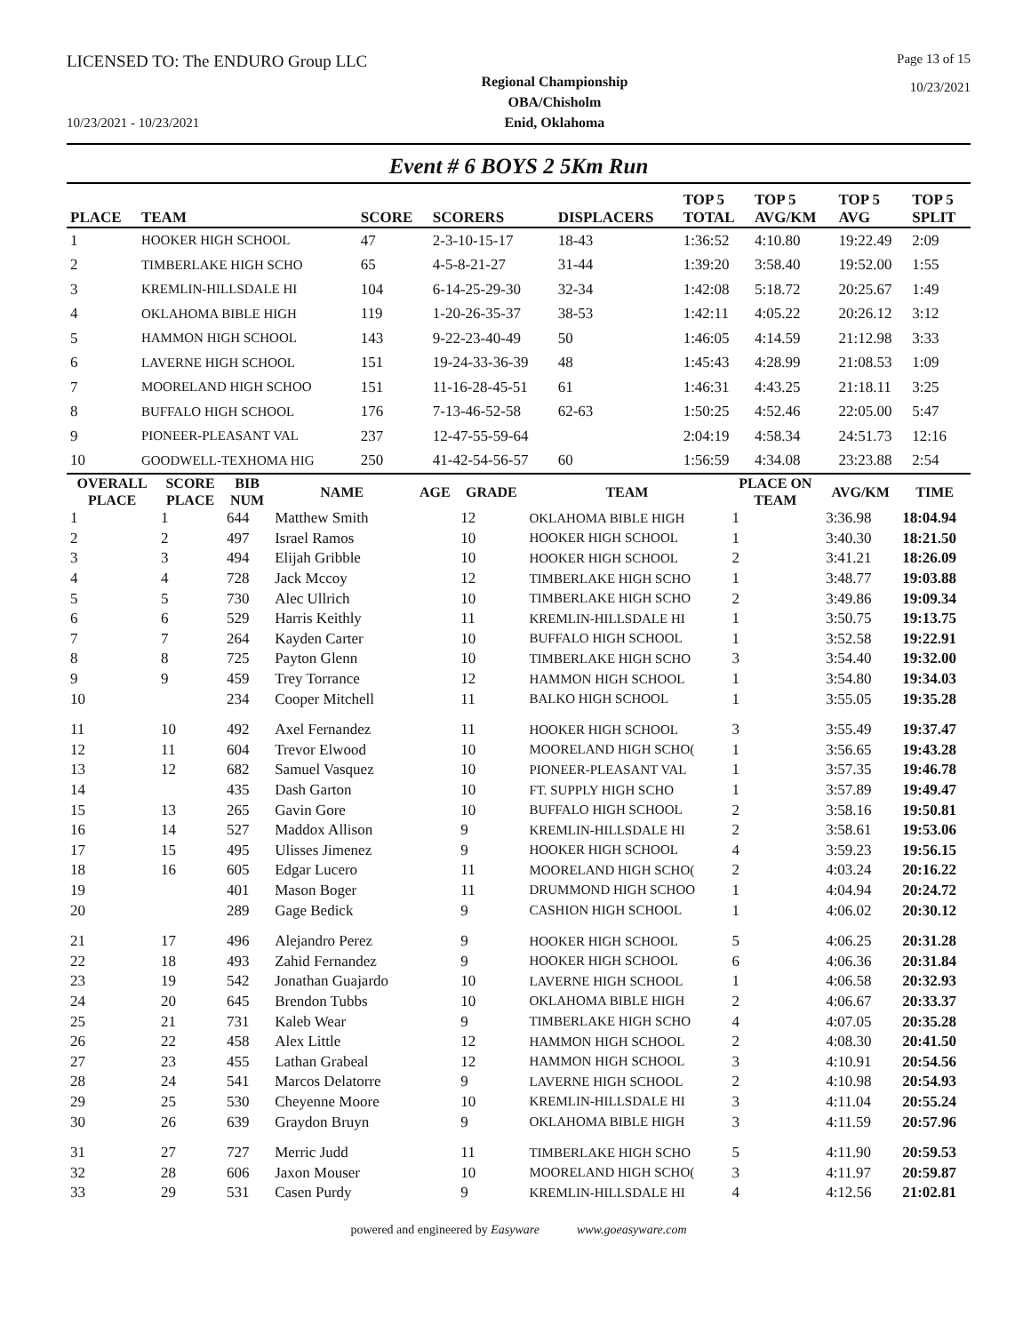LICENSED TO: The ENDURO Group LLC Page 13 of 15
10/23/2021 - 10/23/2021
Regional Championship
OBA/Chisholm
Enid, Oklahoma
10/23/2021
Event # 6 BOYS 2 5Km Run
| PLACE | TEAM | SCORE | SCORERS | DISPLACERS | TOP 5 TOTAL | TOP 5 AVG/KM | TOP 5 AVG | TOP 5 SPLIT |
| --- | --- | --- | --- | --- | --- | --- | --- | --- |
| 1 | HOOKER HIGH SCHOOL | 47 | 2-3-10-15-17 | 18-43 | 1:36:52 | 4:10.80 | 19:22.49 | 2:09 |
| 2 | TIMBERLAKE HIGH SCHO | 65 | 4-5-8-21-27 | 31-44 | 1:39:20 | 3:58.40 | 19:52.00 | 1:55 |
| 3 | KREMLIN-HILLSDALE HI | 104 | 6-14-25-29-30 | 32-34 | 1:42:08 | 5:18.72 | 20:25.67 | 1:49 |
| 4 | OKLAHOMA BIBLE HIGH | 119 | 1-20-26-35-37 | 38-53 | 1:42:11 | 4:05.22 | 20:26.12 | 3:12 |
| 5 | HAMMON HIGH SCHOOL | 143 | 9-22-23-40-49 | 50 | 1:46:05 | 4:14.59 | 21:12.98 | 3:33 |
| 6 | LAVERNE HIGH SCHOOL | 151 | 19-24-33-36-39 | 48 | 1:45:43 | 4:28.99 | 21:08.53 | 1:09 |
| 7 | MOORELAND HIGH SCHOO | 151 | 11-16-28-45-51 | 61 | 1:46:31 | 4:43.25 | 21:18.11 | 3:25 |
| 8 | BUFFALO HIGH SCHOOL | 176 | 7-13-46-52-58 | 62-63 | 1:50:25 | 4:52.46 | 22:05.00 | 5:47 |
| 9 | PIONEER-PLEASANT VAL | 237 | 12-47-55-59-64 | | 2:04:19 | 4:58.34 | 24:51.73 | 12:16 |
| 10 | GOODWELL-TEXHOMA HIG | 250 | 41-42-54-56-57 | 60 | 1:56:59 | 4:34.08 | 23:23.88 | 2:54 |
| OVERALL PLACE | SCORE PLACE | BIB NUM | NAME | AGE | GRADE | TEAM | PLACE ON TEAM | AVG/KM | TIME |
| --- | --- | --- | --- | --- | --- | --- | --- | --- | --- |
| 1 | 1 | 644 | Matthew Smith | | 12 | OKLAHOMA BIBLE HIGH | 1 | 3:36.98 | 18:04.94 |
| 2 | 2 | 497 | Israel Ramos | | 10 | HOOKER HIGH SCHOOL | 1 | 3:40.30 | 18:21.50 |
| 3 | 3 | 494 | Elijah Gribble | | 10 | HOOKER HIGH SCHOOL | 2 | 3:41.21 | 18:26.09 |
| 4 | 4 | 728 | Jack Mccoy | | 12 | TIMBERLAKE HIGH SCHO | 1 | 3:48.77 | 19:03.88 |
| 5 | 5 | 730 | Alec Ullrich | | 10 | TIMBERLAKE HIGH SCHO | 2 | 3:49.86 | 19:09.34 |
| 6 | 6 | 529 | Harris Keithly | | 11 | KREMLIN-HILLSDALE HI | 1 | 3:50.75 | 19:13.75 |
| 7 | 7 | 264 | Kayden Carter | | 10 | BUFFALO HIGH SCHOOL | 1 | 3:52.58 | 19:22.91 |
| 8 | 8 | 725 | Payton Glenn | | 10 | TIMBERLAKE HIGH SCHO | 3 | 3:54.40 | 19:32.00 |
| 9 | 9 | 459 | Trey Torrance | | 12 | HAMMON HIGH SCHOOL | 1 | 3:54.80 | 19:34.03 |
| 10 | | 234 | Cooper Mitchell | | 11 | BALKO HIGH SCHOOL | 1 | 3:55.05 | 19:35.28 |
| 11 | 10 | 492 | Axel Fernandez | | 11 | HOOKER HIGH SCHOOL | 3 | 3:55.49 | 19:37.47 |
| 12 | 11 | 604 | Trevor Elwood | | 10 | MOORELAND HIGH SCHO( | 1 | 3:56.65 | 19:43.28 |
| 13 | 12 | 682 | Samuel Vasquez | | 10 | PIONEER-PLEASANT VAL | 1 | 3:57.35 | 19:46.78 |
| 14 | | 435 | Dash Garton | | 10 | FT. SUPPLY HIGH SCHO | 1 | 3:57.89 | 19:49.47 |
| 15 | 13 | 265 | Gavin Gore | | 10 | BUFFALO HIGH SCHOOL | 2 | 3:58.16 | 19:50.81 |
| 16 | 14 | 527 | Maddox Allison | | 9 | KREMLIN-HILLSDALE HI | 2 | 3:58.61 | 19:53.06 |
| 17 | 15 | 495 | Ulisses Jimenez | | 9 | HOOKER HIGH SCHOOL | 4 | 3:59.23 | 19:56.15 |
| 18 | 16 | 605 | Edgar Lucero | | 11 | MOORELAND HIGH SCHO( | 2 | 4:03.24 | 20:16.22 |
| 19 | | 401 | Mason Boger | | 11 | DRUMMOND HIGH SCHOO | 1 | 4:04.94 | 20:24.72 |
| 20 | | 289 | Gage Bedick | | 9 | CASHION HIGH SCHOOL | 1 | 4:06.02 | 20:30.12 |
| 21 | 17 | 496 | Alejandro Perez | | 9 | HOOKER HIGH SCHOOL | 5 | 4:06.25 | 20:31.28 |
| 22 | 18 | 493 | Zahid Fernandez | | 9 | HOOKER HIGH SCHOOL | 6 | 4:06.36 | 20:31.84 |
| 23 | 19 | 542 | Jonathan Guajardo | | 10 | LAVERNE HIGH SCHOOL | 1 | 4:06.58 | 20:32.93 |
| 24 | 20 | 645 | Brendon Tubbs | | 10 | OKLAHOMA BIBLE HIGH | 2 | 4:06.67 | 20:33.37 |
| 25 | 21 | 731 | Kaleb Wear | | 9 | TIMBERLAKE HIGH SCHO | 4 | 4:07.05 | 20:35.28 |
| 26 | 22 | 458 | Alex Little | | 12 | HAMMON HIGH SCHOOL | 2 | 4:08.30 | 20:41.50 |
| 27 | 23 | 455 | Lathan Grabeal | | 12 | HAMMON HIGH SCHOOL | 3 | 4:10.91 | 20:54.56 |
| 28 | 24 | 541 | Marcos Delatorre | | 9 | LAVERNE HIGH SCHOOL | 2 | 4:10.98 | 20:54.93 |
| 29 | 25 | 530 | Cheyenne Moore | | 10 | KREMLIN-HILLSDALE HI | 3 | 4:11.04 | 20:55.24 |
| 30 | 26 | 639 | Graydon Bruyn | | 9 | OKLAHOMA BIBLE HIGH | 3 | 4:11.59 | 20:57.96 |
| 31 | 27 | 727 | Merric Judd | | 11 | TIMBERLAKE HIGH SCHO | 5 | 4:11.90 | 20:59.53 |
| 32 | 28 | 606 | Jaxon Mouser | | 10 | MOORELAND HIGH SCHO( | 3 | 4:11.97 | 20:59.87 |
| 33 | 29 | 531 | Casen Purdy | | 9 | KREMLIN-HILLSDALE HI | 4 | 4:12.56 | 21:02.81 |
powered and engineered by Easyware www.goeasyware.com